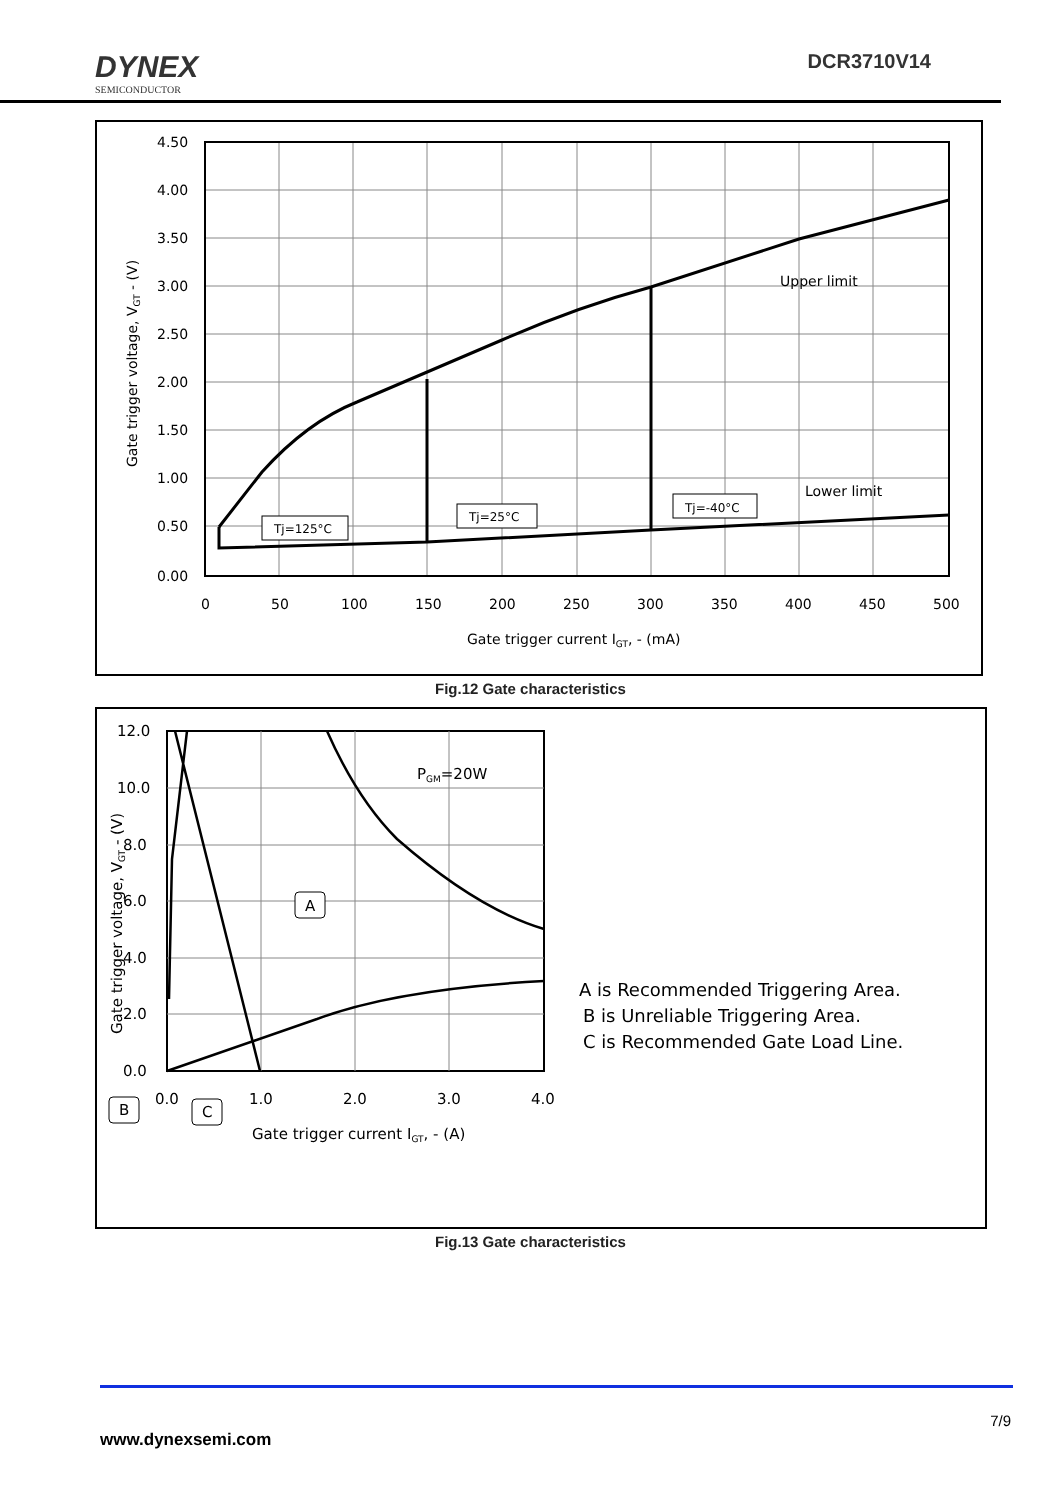DYNEX
SEMICONDUCTOR
DCR3710V14
4.50
4.00
3.50
3.00
2.50
2.00
1.50
1.00
0.50
0.00
0
50
100
150
200
250
300
350
400
450
500
Gate trigger current IGT, - (mA)
Upper limit
Lower limit
Gate trigger voltage, VGT - (V)
Tj=125°C
Tj=25°C
Tj=-40°C
Fig.12 Gate characteristics
12.0
10.0
8.0
6.0
4.0
2.0
0.0
0.0
1.0
2.0
3.0
4.0
Gate trigger current IGT, - (A)
PGM=20W
Gate trigger voltage, VGT - (V)
A
B
C
A is Recommended Triggering Area.
B is Unreliable Triggering Area.
C is Recommended Gate Load Line.
Fig.13 Gate characteristics
7/9
www.dynexsemi.com